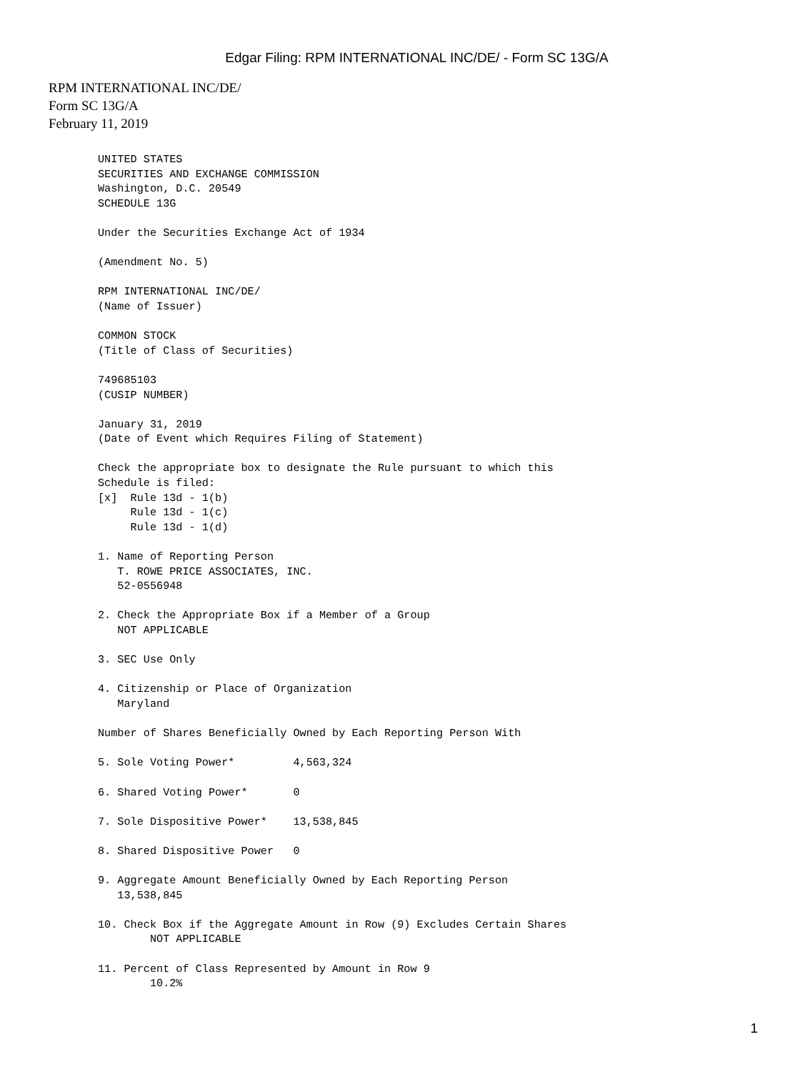Edgar Filing: RPM INTERNATIONAL INC/DE/ - Form SC 13G/A
RPM INTERNATIONAL INC/DE/
Form SC 13G/A
February 11, 2019
UNITED STATES
SECURITIES AND EXCHANGE COMMISSION
Washington, D.C. 20549
SCHEDULE 13G

Under the Securities Exchange Act of 1934

(Amendment No. 5)

RPM INTERNATIONAL INC/DE/
(Name of Issuer)

COMMON STOCK
(Title of Class of Securities)

749685103
(CUSIP NUMBER)

January 31, 2019
(Date of Event which Requires Filing of Statement)

Check the appropriate box to designate the Rule pursuant to which this
Schedule is filed:
[x]  Rule 13d - 1(b)
     Rule 13d - 1(c)
     Rule 13d - 1(d)

1. Name of Reporting Person
   T. ROWE PRICE ASSOCIATES, INC.
   52-0556948

2. Check the Appropriate Box if a Member of a Group
   NOT APPLICABLE

3. SEC Use Only

4. Citizenship or Place of Organization
   Maryland

Number of Shares Beneficially Owned by Each Reporting Person With

5. Sole Voting Power*         4,563,324

6. Shared Voting Power*       0

7. Sole Dispositive Power*    13,538,845

8. Shared Dispositive Power   0

9. Aggregate Amount Beneficially Owned by Each Reporting Person
   13,538,845

10. Check Box if the Aggregate Amount in Row (9) Excludes Certain Shares
        NOT APPLICABLE

11. Percent of Class Represented by Amount in Row 9
        10.2%
1